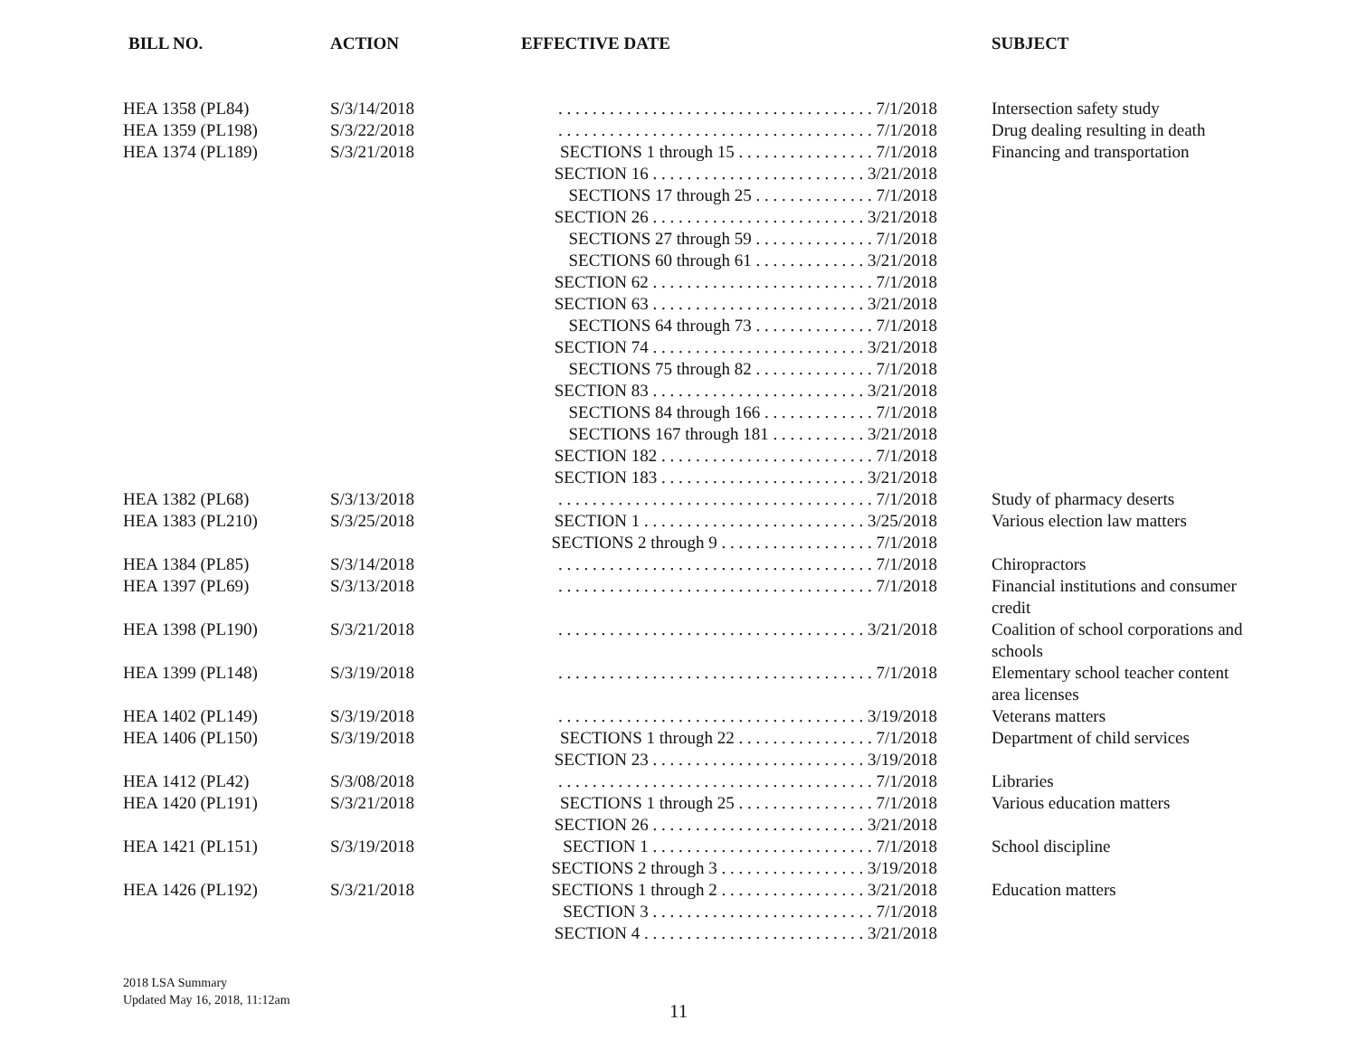| BILL NO. | ACTION | EFFECTIVE DATE | SUBJECT |
| --- | --- | --- | --- |
| HEA 1358 (PL84) | S/3/14/2018 | . . . . . . . . . . . . . . . . . . . . . . . . . . . . . . . . . . . . . 7/1/2018 | Intersection safety study |
| HEA 1359 (PL198) | S/3/22/2018 | . . . . . . . . . . . . . . . . . . . . . . . . . . . . . . . . . . . . . 7/1/2018 | Drug dealing resulting in death |
| HEA 1374 (PL189) | S/3/21/2018 | SECTIONS 1 through 15 . . . . . . . . . . . . . . . . 7/1/2018 | Financing and transportation |
| | | SECTION 16 . . . . . . . . . . . . . . . . . . . . . . . . . 3/21/2018 | |
| | | SECTIONS 17 through 25 . . . . . . . . . . . . . . 7/1/2018 | |
| | | SECTION 26 . . . . . . . . . . . . . . . . . . . . . . . . . 3/21/2018 | |
| | | SECTIONS 27 through 59 . . . . . . . . . . . . . . 7/1/2018 | |
| | | SECTIONS 60 through 61 . . . . . . . . . . . . . 3/21/2018 | |
| | | SECTION 62 . . . . . . . . . . . . . . . . . . . . . . . . . . 7/1/2018 | |
| | | SECTION 63 . . . . . . . . . . . . . . . . . . . . . . . . . 3/21/2018 | |
| | | SECTIONS 64 through 73 . . . . . . . . . . . . . . 7/1/2018 | |
| | | SECTION 74 . . . . . . . . . . . . . . . . . . . . . . . . . 3/21/2018 | |
| | | SECTIONS 75 through 82 . . . . . . . . . . . . . . 7/1/2018 | |
| | | SECTION 83 . . . . . . . . . . . . . . . . . . . . . . . . . 3/21/2018 | |
| | | SECTIONS 84 through 166 . . . . . . . . . . . . . 7/1/2018 | |
| | | SECTIONS 167 through 181 . . . . . . . . . . . 3/21/2018 | |
| | | SECTION 182 . . . . . . . . . . . . . . . . . . . . . . . . . 7/1/2018 | |
| | | SECTION 183 . . . . . . . . . . . . . . . . . . . . . . . . 3/21/2018 | |
| HEA 1382 (PL68) | S/3/13/2018 | . . . . . . . . . . . . . . . . . . . . . . . . . . . . . . . . . . . . . 7/1/2018 | Study of pharmacy deserts |
| HEA 1383 (PL210) | S/3/25/2018 | SECTION 1 . . . . . . . . . . . . . . . . . . . . . . . . . . 3/25/2018 | Various election law matters |
| | | SECTIONS 2 through 9 . . . . . . . . . . . . . . . . . . 7/1/2018 | |
| HEA 1384 (PL85) | S/3/14/2018 | . . . . . . . . . . . . . . . . . . . . . . . . . . . . . . . . . . . . . 7/1/2018 | Chiropractors |
| HEA 1397 (PL69) | S/3/13/2018 | . . . . . . . . . . . . . . . . . . . . . . . . . . . . . . . . . . . . . 7/1/2018 | Financial institutions and consumer credit |
| HEA 1398 (PL190) | S/3/21/2018 | . . . . . . . . . . . . . . . . . . . . . . . . . . . . . . . . . . . . 3/21/2018 | Coalition of school corporations and schools |
| HEA 1399 (PL148) | S/3/19/2018 | . . . . . . . . . . . . . . . . . . . . . . . . . . . . . . . . . . . . . 7/1/2018 | Elementary school teacher content area licenses |
| HEA 1402 (PL149) | S/3/19/2018 | . . . . . . . . . . . . . . . . . . . . . . . . . . . . . . . . . . . . 3/19/2018 | Veterans matters |
| HEA 1406 (PL150) | S/3/19/2018 | SECTIONS 1 through 22 . . . . . . . . . . . . . . . . 7/1/2018 | Department of child services |
| | | SECTION 23 . . . . . . . . . . . . . . . . . . . . . . . . . 3/19/2018 | |
| HEA 1412 (PL42) | S/3/08/2018 | . . . . . . . . . . . . . . . . . . . . . . . . . . . . . . . . . . . . . 7/1/2018 | Libraries |
| HEA 1420 (PL191) | S/3/21/2018 | SECTIONS 1 through 25 . . . . . . . . . . . . . . . . 7/1/2018 | Various education matters |
| | | SECTION 26 . . . . . . . . . . . . . . . . . . . . . . . . . 3/21/2018 | |
| HEA 1421 (PL151) | S/3/19/2018 | SECTION 1 . . . . . . . . . . . . . . . . . . . . . . . . . . 7/1/2018 | School discipline |
| | | SECTIONS 2 through 3 . . . . . . . . . . . . . . . . . 3/19/2018 | |
| HEA 1426 (PL192) | S/3/21/2018 | SECTIONS 1 through 2 . . . . . . . . . . . . . . . . . 3/21/2018 | Education matters |
| | | SECTION 3 . . . . . . . . . . . . . . . . . . . . . . . . . . 7/1/2018 | |
| | | SECTION 4 . . . . . . . . . . . . . . . . . . . . . . . . . . 3/21/2018 | |
2018 LSA Summary
Updated May 16, 2018, 11:12am
11